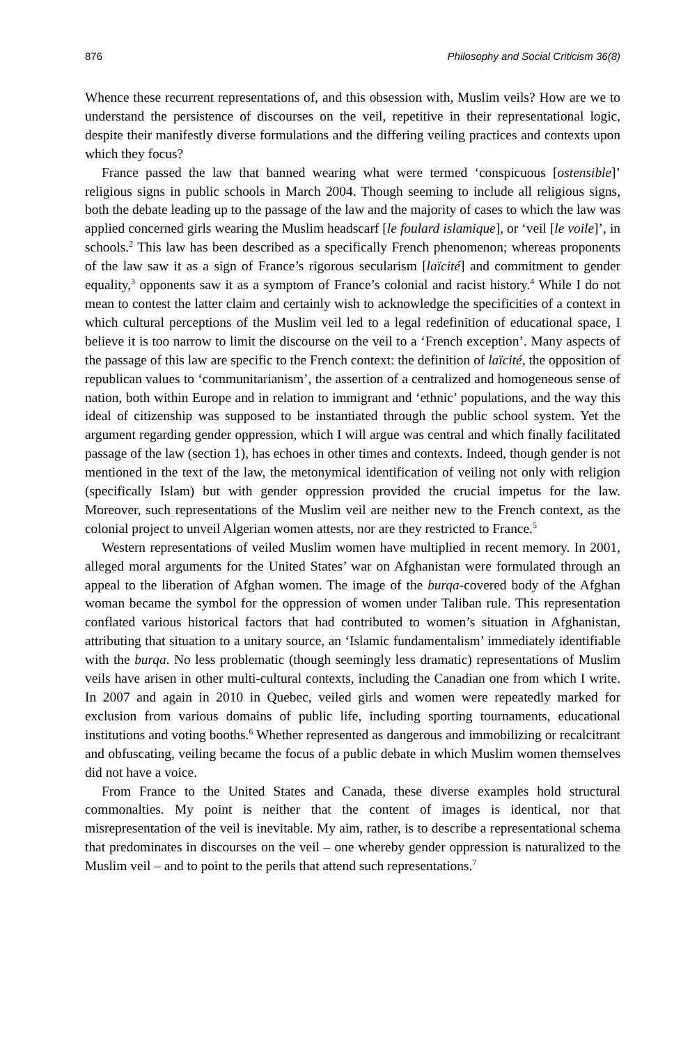876 Philosophy and Social Criticism 36(8)
Whence these recurrent representations of, and this obsession with, Muslim veils? How are we to understand the persistence of discourses on the veil, repetitive in their representational logic, despite their manifestly diverse formulations and the differing veiling practices and contexts upon which they focus?
France passed the law that banned wearing what were termed ‘conspicuous [ostensible]’ religious signs in public schools in March 2004. Though seeming to include all religious signs, both the debate leading up to the passage of the law and the majority of cases to which the law was applied concerned girls wearing the Muslim headscarf [le foulard islamique], or ‘veil [le voile]’, in schools.<sup>2</sup> This law has been described as a specifically French phenomenon; whereas proponents of the law saw it as a sign of France’s rigorous secularism [laïcité] and commitment to gender equality,<sup>3</sup> opponents saw it as a symptom of France’s colonial and racist history.<sup>4</sup> While I do not mean to contest the latter claim and certainly wish to acknowledge the specificities of a context in which cultural perceptions of the Muslim veil led to a legal redefinition of educational space, I believe it is too narrow to limit the discourse on the veil to a ‘French exception’. Many aspects of the passage of this law are specific to the French context: the definition of laïcité, the opposition of republican values to ‘communitarianism’, the assertion of a centralized and homogeneous sense of nation, both within Europe and in relation to immigrant and ‘ethnic’ populations, and the way this ideal of citizenship was supposed to be instantiated through the public school system. Yet the argument regarding gender oppression, which I will argue was central and which finally facilitated passage of the law (section 1), has echoes in other times and contexts. Indeed, though gender is not mentioned in the text of the law, the metonymical identification of veiling not only with religion (specifically Islam) but with gender oppression provided the crucial impetus for the law. Moreover, such representations of the Muslim veil are neither new to the French context, as the colonial project to unveil Algerian women attests, nor are they restricted to France.<sup>5</sup>
Western representations of veiled Muslim women have multiplied in recent memory. In 2001, alleged moral arguments for the United States’ war on Afghanistan were formulated through an appeal to the liberation of Afghan women. The image of the burqa-covered body of the Afghan woman became the symbol for the oppression of women under Taliban rule. This representation conflated various historical factors that had contributed to women’s situation in Afghanistan, attributing that situation to a unitary source, an ‘Islamic fundamentalism’ immediately identifiable with the burqa. No less problematic (though seemingly less dramatic) representations of Muslim veils have arisen in other multi-cultural contexts, including the Canadian one from which I write. In 2007 and again in 2010 in Quebec, veiled girls and women were repeatedly marked for exclusion from various domains of public life, including sporting tournaments, educational institutions and voting booths.<sup>6</sup> Whether represented as dangerous and immobilizing or recalcitrant and obfuscating, veiling became the focus of a public debate in which Muslim women themselves did not have a voice.
From France to the United States and Canada, these diverse examples hold structural commonalties. My point is neither that the content of images is identical, nor that misrepresentation of the veil is inevitable. My aim, rather, is to describe a representational schema that predominates in discourses on the veil – one whereby gender oppression is naturalized to the Muslim veil – and to point to the perils that attend such representations.<sup>7</sup>